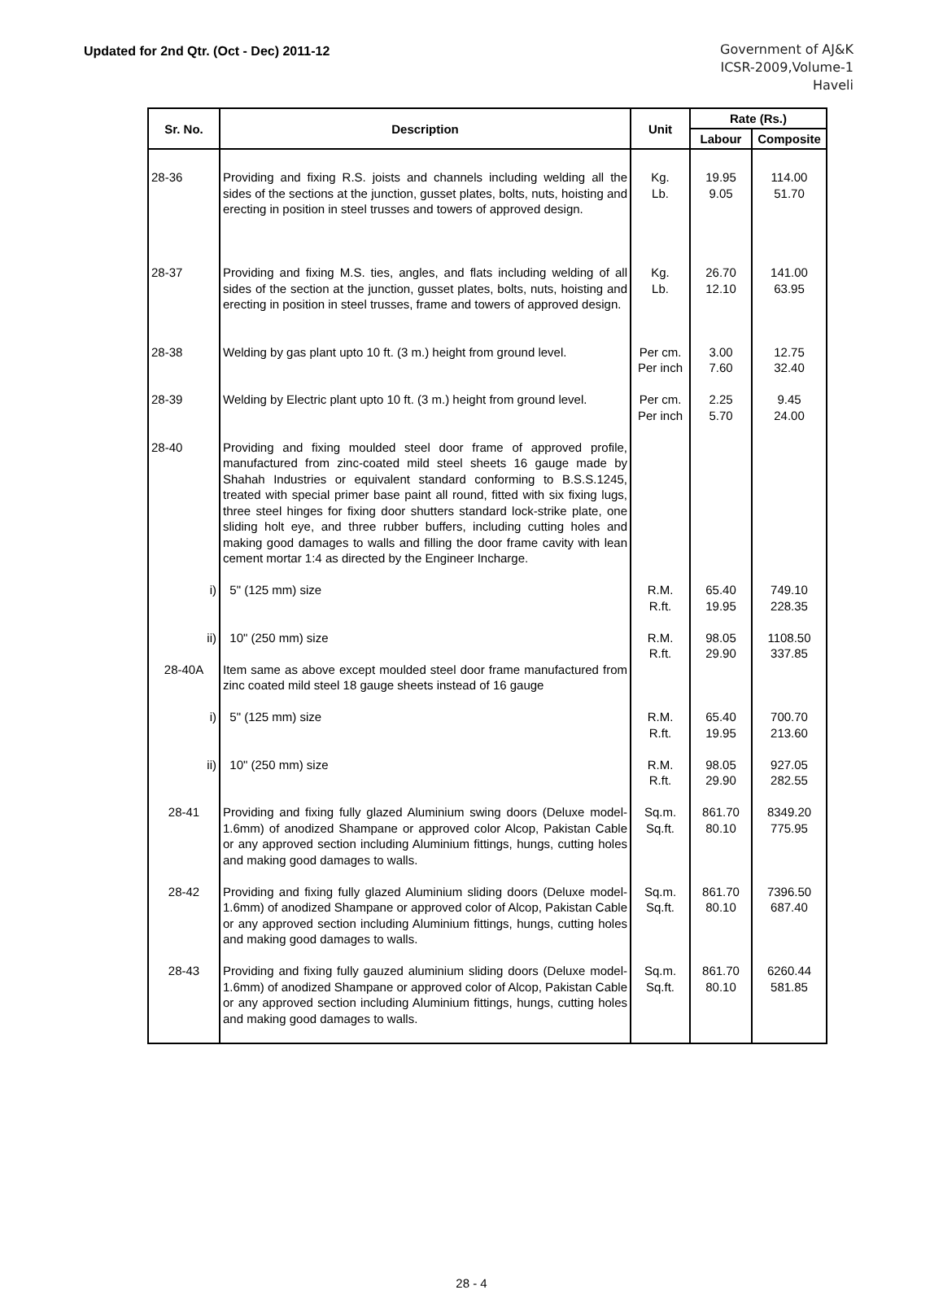Updated for 2nd Qtr. (Oct - Dec) 2011-12
Government of AJ&K
ICSR-2009,Volume-1
Haveli
| Sr. No. | Description | Unit | Rate (Rs.) | |
| --- | --- | --- | --- | --- |
| | | | Labour | Composite |
| 28-36 | Providing and fixing R.S. joists and channels including welding all the sides of the sections at the junction, gusset plates, bolts, nuts, hoisting and erecting in position in steel trusses and towers of approved design. | Kg. Lb. | 19.95 9.05 | 114.00 51.70 |
| 28-37 | Providing and fixing M.S. ties, angles, and flats including welding of all sides of the section at the junction, gusset plates, bolts, nuts, hoisting and erecting in position in steel trusses, frame and towers of approved design. | Kg. Lb. | 26.70 12.10 | 141.00 63.95 |
| 28-38 | Welding by gas plant upto 10 ft. (3 m.) height from ground level. | Per cm. Per inch | 3.00 7.60 | 12.75 32.40 |
| 28-39 | Welding by Electric plant upto 10 ft. (3 m.) height from ground level. | Per cm. Per inch | 2.25 5.70 | 9.45 24.00 |
| 28-40 | Providing and fixing moulded steel door frame of approved profile, manufactured from zinc-coated mild steel sheets 16 gauge made by Shahah Industries or equivalent standard conforming to B.S.S.1245, treated with special primer base paint all round, fitted with six fixing lugs, three steel hinges for fixing door shutters standard lock-strike plate, one sliding holt eye, and three rubber buffers, including cutting holes and making good damages to walls and filling the door frame cavity with lean cement mortar 1:4 as directed by the Engineer Incharge. | | | |
| i) | 5" (125 mm) size | R.M. R.ft. | 65.40 19.95 | 749.10 228.35 |
| ii) | 10" (250 mm) size | R.M. R.ft. | 98.05 29.90 | 1108.50 337.85 |
| 28-40A | Item same as above except moulded steel door frame manufactured from zinc coated mild steel 18 gauge sheets instead of 16 gauge | | | |
| i) | 5" (125 mm) size | R.M. R.ft. | 65.40 19.95 | 700.70 213.60 |
| ii) | 10" (250 mm) size | R.M. R.ft. | 98.05 29.90 | 927.05 282.55 |
| 28-41 | Providing and fixing fully glazed Aluminium swing doors (Deluxe model-1.6mm) of anodized Shampane or approved color Alcop, Pakistan Cable or any approved section including Aluminium fittings, hungs, cutting holes and making good damages to walls. | Sq.m. Sq.ft. | 861.70 80.10 | 8349.20 775.95 |
| 28-42 | Providing and fixing fully glazed Aluminium sliding doors (Deluxe model-1.6mm) of anodized Shampane or approved color of Alcop, Pakistan Cable or any approved section including Aluminium fittings, hungs, cutting holes and making good damages to walls. | Sq.m. Sq.ft. | 861.70 80.10 | 7396.50 687.40 |
| 28-43 | Providing and fixing fully gauzed aluminium sliding doors (Deluxe model-1.6mm) of anodized Shampane or approved color of Alcop, Pakistan Cable or any approved section including Aluminium fittings, hungs, cutting holes and making good damages to walls. | Sq.m. Sq.ft. | 861.70 80.10 | 6260.44 581.85 |
28 - 4